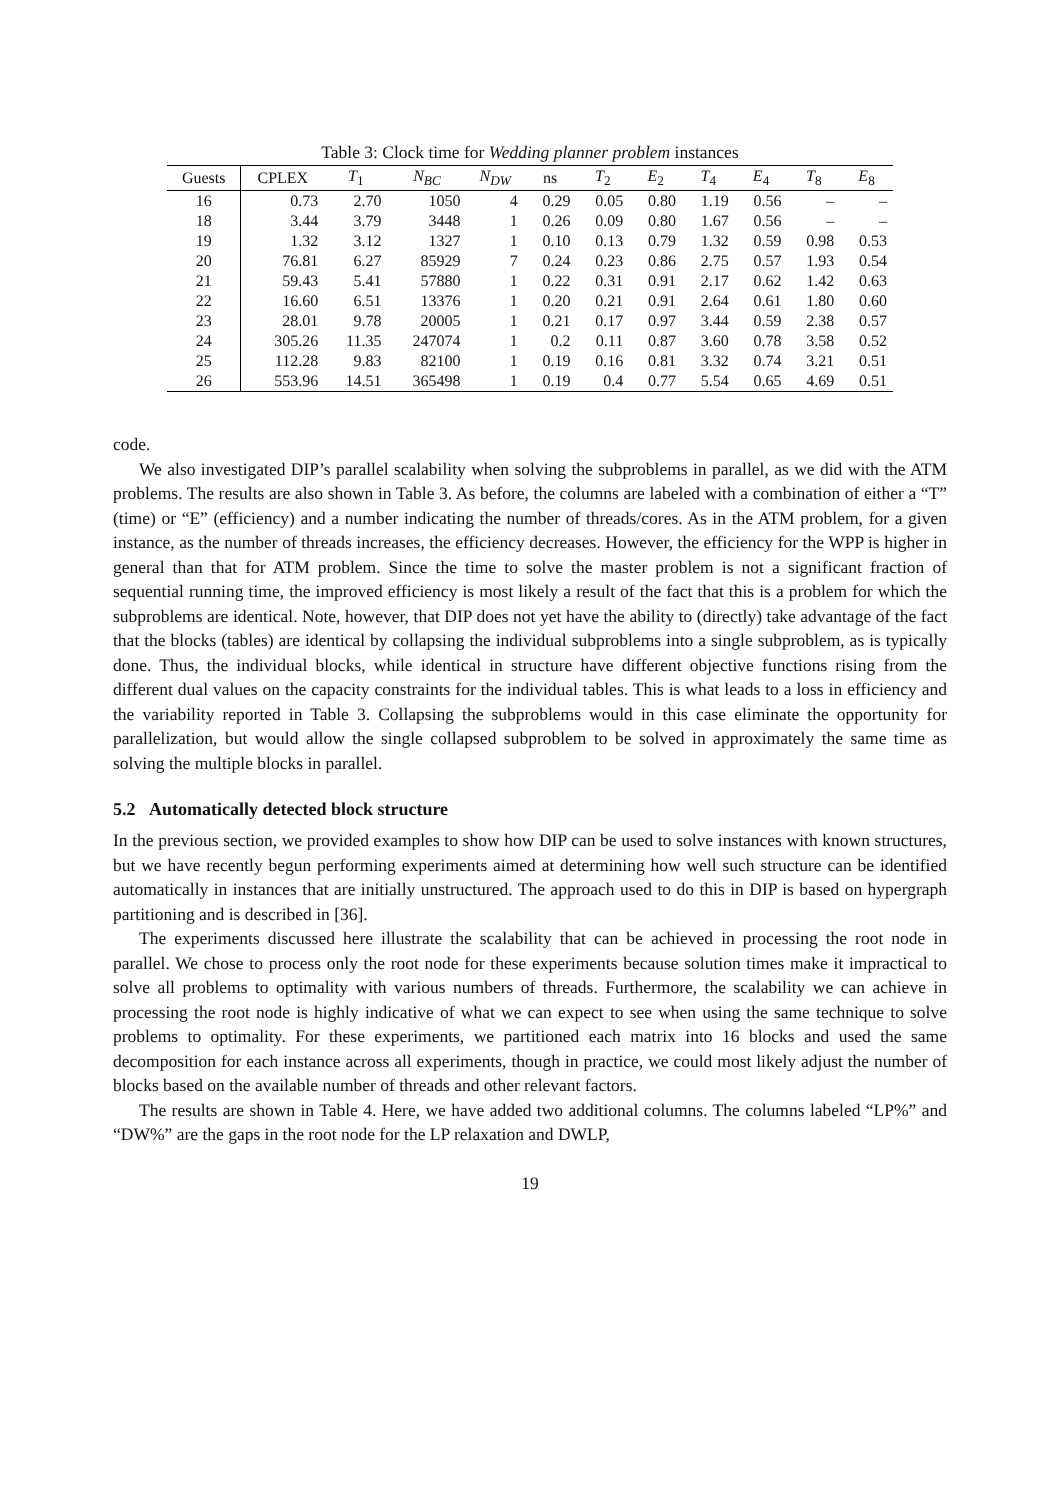Table 3: Clock time for Wedding planner problem instances
| Guests | CPLEX | T<sub>1</sub> | N<sub>BC</sub> | N<sub>DW</sub> | ns | T<sub>2</sub> | E<sub>2</sub> | T<sub>4</sub> | E<sub>4</sub> | T<sub>8</sub> | E<sub>8</sub> |
| --- | --- | --- | --- | --- | --- | --- | --- | --- | --- | --- | --- |
| 16 | 0.73 | 2.70 | 1050 | 4 | 0.29 | 0.05 | 0.80 | 1.19 | 0.56 | – | – |
| 18 | 3.44 | 3.79 | 3448 | 1 | 0.26 | 0.09 | 0.80 | 1.67 | 0.56 | – | – |
| 19 | 1.32 | 3.12 | 1327 | 1 | 0.10 | 0.13 | 0.79 | 1.32 | 0.59 | 0.98 | 0.53 |
| 20 | 76.81 | 6.27 | 85929 | 7 | 0.24 | 0.23 | 0.86 | 2.75 | 0.57 | 1.93 | 0.54 |
| 21 | 59.43 | 5.41 | 57880 | 1 | 0.22 | 0.31 | 0.91 | 2.17 | 0.62 | 1.42 | 0.63 |
| 22 | 16.60 | 6.51 | 13376 | 1 | 0.20 | 0.21 | 0.91 | 2.64 | 0.61 | 1.80 | 0.60 |
| 23 | 28.01 | 9.78 | 20005 | 1 | 0.21 | 0.17 | 0.97 | 3.44 | 0.59 | 2.38 | 0.57 |
| 24 | 305.26 | 11.35 | 247074 | 1 | 0.2 | 0.11 | 0.87 | 3.60 | 0.78 | 3.58 | 0.52 |
| 25 | 112.28 | 9.83 | 82100 | 1 | 0.19 | 0.16 | 0.81 | 3.32 | 0.74 | 3.21 | 0.51 |
| 26 | 553.96 | 14.51 | 365498 | 1 | 0.19 | 0.4 | 0.77 | 5.54 | 0.65 | 4.69 | 0.51 |
code.
We also investigated DIP’s parallel scalability when solving the subproblems in parallel, as we did with the ATM problems. The results are also shown in Table 3. As before, the columns are labeled with a combination of either a “T” (time) or “E” (efficiency) and a number indicating the number of threads/cores. As in the ATM problem, for a given instance, as the number of threads increases, the efficiency decreases. However, the efficiency for the WPP is higher in general than that for ATM problem. Since the time to solve the master problem is not a significant fraction of sequential running time, the improved efficiency is most likely a result of the fact that this is a problem for which the subproblems are identical. Note, however, that DIP does not yet have the ability to (directly) take advantage of the fact that the blocks (tables) are identical by collapsing the individual subproblems into a single subproblem, as is typically done. Thus, the individual blocks, while identical in structure have different objective functions rising from the different dual values on the capacity constraints for the individual tables. This is what leads to a loss in efficiency and the variability reported in Table 3. Collapsing the subproblems would in this case eliminate the opportunity for parallelization, but would allow the single collapsed subproblem to be solved in approximately the same time as solving the multiple blocks in parallel.
5.2 Automatically detected block structure
In the previous section, we provided examples to show how DIP can be used to solve instances with known structures, but we have recently begun performing experiments aimed at determining how well such structure can be identified automatically in instances that are initially unstructured. The approach used to do this in DIP is based on hypergraph partitioning and is described in [36].
The experiments discussed here illustrate the scalability that can be achieved in processing the root node in parallel. We chose to process only the root node for these experiments because solution times make it impractical to solve all problems to optimality with various numbers of threads. Furthermore, the scalability we can achieve in processing the root node is highly indicative of what we can expect to see when using the same technique to solve problems to optimality. For these experiments, we partitioned each matrix into 16 blocks and used the same decomposition for each instance across all experiments, though in practice, we could most likely adjust the number of blocks based on the available number of threads and other relevant factors.
The results are shown in Table 4. Here, we have added two additional columns. The columns labeled “LP%” and “DW%” are the gaps in the root node for the LP relaxation and DWLP,
19